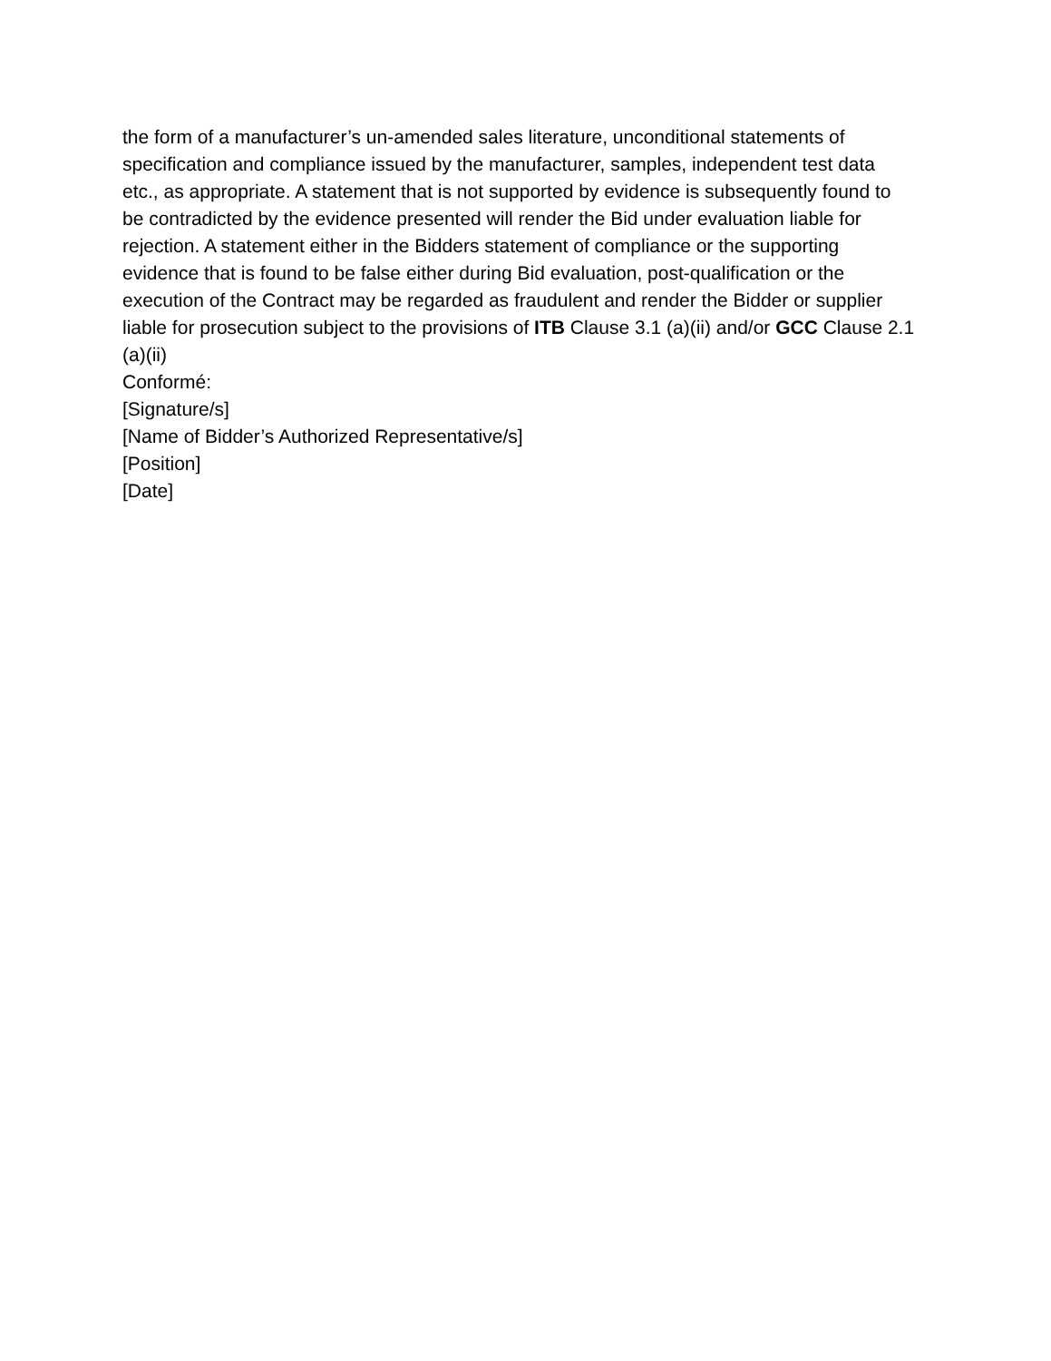the form of a manufacturer’s un-amended sales literature, unconditional statements of specification and compliance issued by the manufacturer, samples, independent test data etc., as appropriate. A statement that is not supported by evidence is subsequently found to be contradicted by the evidence presented will render the Bid under evaluation liable for rejection. A statement either in the Bidders statement of compliance or the supporting evidence that is found to be false either during Bid evaluation, post-qualification or the execution of the Contract may be regarded as fraudulent and render the Bidder or supplier liable for prosecution subject to the provisions of ITB Clause 3.1 (a)(ii) and/or GCC Clause 2.1 (a)(ii)
Conformé:
[Signature/s]
[Name of Bidder’s Authorized Representative/s]
[Position]
[Date]